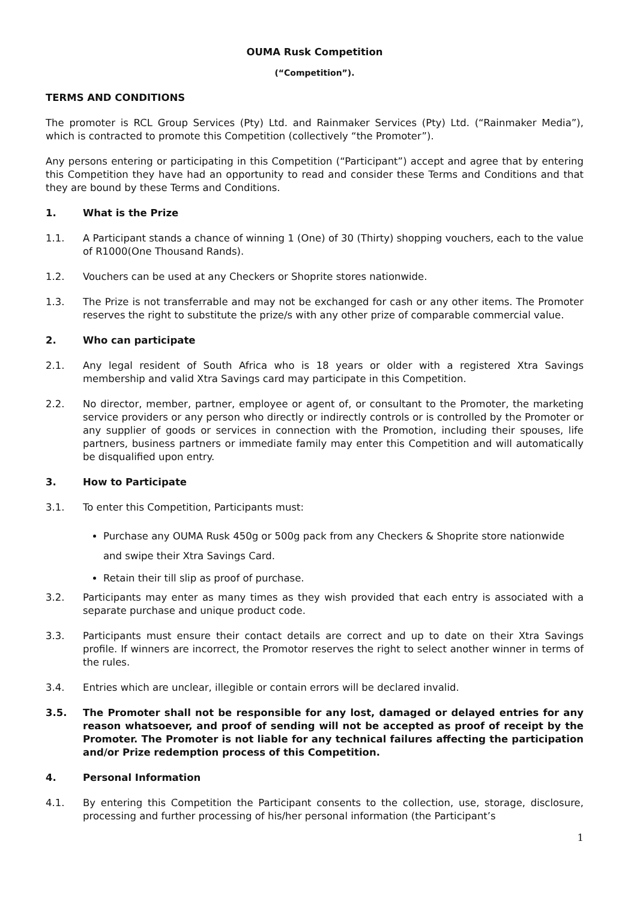OUMA Rusk Competition
(“Competition”).
TERMS AND CONDITIONS
The promoter is RCL Group Services (Pty) Ltd. and Rainmaker Services (Pty) Ltd. (“Rainmaker Media”), which is contracted to promote this Competition (collectively “the Promoter”).
Any persons entering or participating in this Competition (“Participant”) accept and agree that by entering this Competition they have had an opportunity to read and consider these Terms and Conditions and that they are bound by these Terms and Conditions.
1. What is the Prize
1.1. A Participant stands a chance of winning 1 (One) of 30 (Thirty) shopping vouchers, each to the value of R1000(One Thousand Rands).
1.2. Vouchers can be used at any Checkers or Shoprite stores nationwide.
1.3. The Prize is not transferrable and may not be exchanged for cash or any other items. The Promoter reserves the right to substitute the prize/s with any other prize of comparable commercial value.
2. Who can participate
2.1. Any legal resident of South Africa who is 18 years or older with a registered Xtra Savings membership and valid Xtra Savings card may participate in this Competition.
2.2. No director, member, partner, employee or agent of, or consultant to the Promoter, the marketing service providers or any person who directly or indirectly controls or is controlled by the Promoter or any supplier of goods or services in connection with the Promotion, including their spouses, life partners, business partners or immediate family may enter this Competition and will automatically be disqualified upon entry.
3. How to Participate
3.1. To enter this Competition, Participants must:
Purchase any OUMA Rusk 450g or 500g pack from any Checkers & Shoprite store nationwide and swipe their Xtra Savings Card.
Retain their till slip as proof of purchase.
3.2. Participants may enter as many times as they wish provided that each entry is associated with a separate purchase and unique product code.
3.3. Participants must ensure their contact details are correct and up to date on their Xtra Savings profile. If winners are incorrect, the Promotor reserves the right to select another winner in terms of the rules.
3.4. Entries which are unclear, illegible or contain errors will be declared invalid.
3.5. The Promoter shall not be responsible for any lost, damaged or delayed entries for any reason whatsoever, and proof of sending will not be accepted as proof of receipt by the Promoter. The Promoter is not liable for any technical failures affecting the participation and/or Prize redemption process of this Competition.
4. Personal Information
4.1. By entering this Competition the Participant consents to the collection, use, storage, disclosure, processing and further processing of his/her personal information (the Participant’s
1